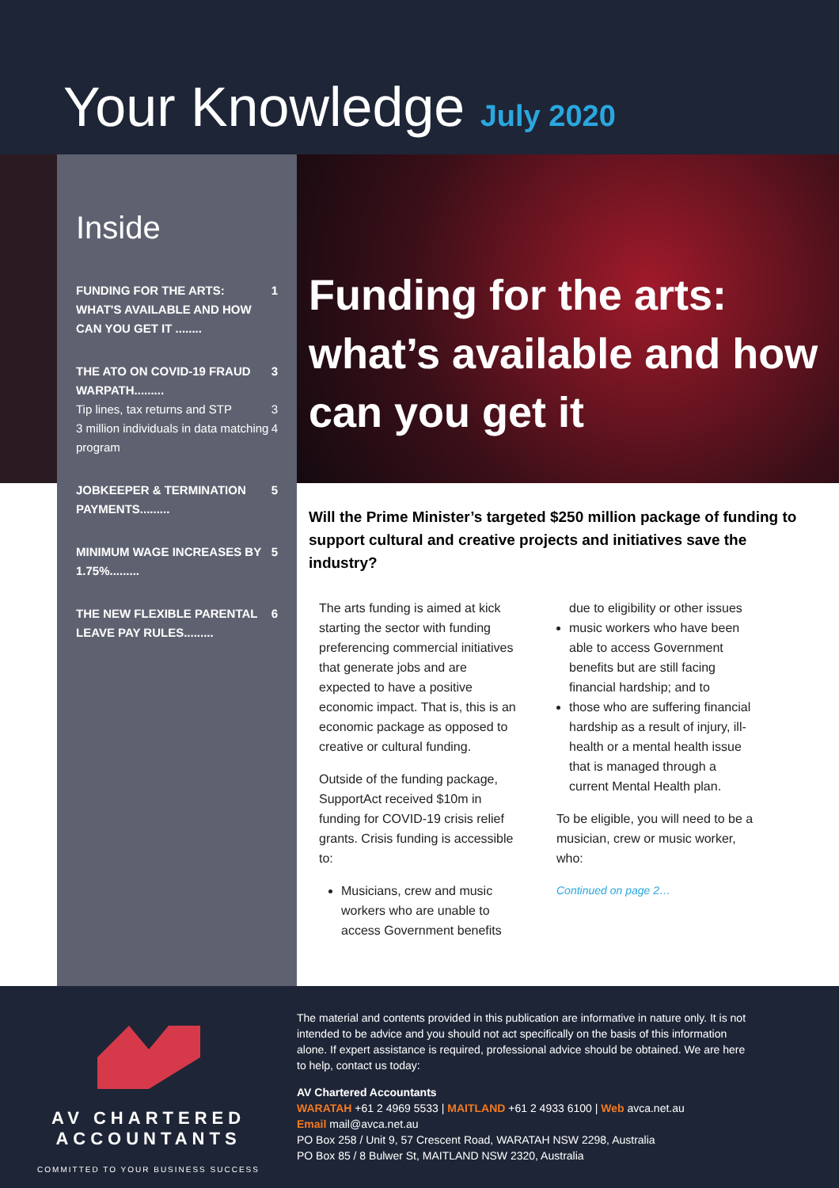Your Knowledge July 2020
Inside
FUNDING FOR THE ARTS: WHAT'S AVAILABLE AND HOW CAN YOU GET IT ........ 1
THE ATO ON COVID-19 FRAUD WARPATH......... 3
Tip lines, tax returns and STP 3
3 million individuals in data matching program 4
JOBKEEPER & TERMINATION PAYMENTS......... 5
MINIMUM WAGE INCREASES BY 1.75%......... 5
THE NEW FLEXIBLE PARENTAL LEAVE PAY RULES......... 6
Funding for the arts: what’s available and how can you get it
Will the Prime Minister’s targeted $250 million package of funding to support cultural and creative projects and initiatives save the industry?
The arts funding is aimed at kick starting the sector with funding preferencing commercial initiatives that generate jobs and are expected to have a positive economic impact. That is, this is an economic package as opposed to creative or cultural funding.
Outside of the funding package, SupportAct received $10m in funding for COVID-19 crisis relief grants. Crisis funding is accessible to:
Musicians, crew and music workers who are unable to access Government benefits
due to eligibility or other issues
music workers who have been able to access Government benefits but are still facing financial hardship; and to
those who are suffering financial hardship as a result of injury, ill-health or a mental health issue that is managed through a current Mental Health plan.
To be eligible, you will need to be a musician, crew or music worker, who:
Continued on page 2…
AV CHARTERED
ACCOUNTANTS
COMMITTED TO YOUR BUSINESS SUCCESS
The material and contents provided in this publication are informative in nature only. It is not intended to be advice and you should not act specifically on the basis of this information alone. If expert assistance is required, professional advice should be obtained. We are here to help, contact us today:
AV Chartered Accountants
WARATAH +61 2 4969 5533 | MAITLAND +61 2 4933 6100 | Web avca.net.au
Email mail@avca.net.au
PO Box 258 / Unit 9, 57 Crescent Road, WARATAH NSW 2298, Australia
PO Box 85 / 8 Bulwer St, MAITLAND NSW 2320, Australia